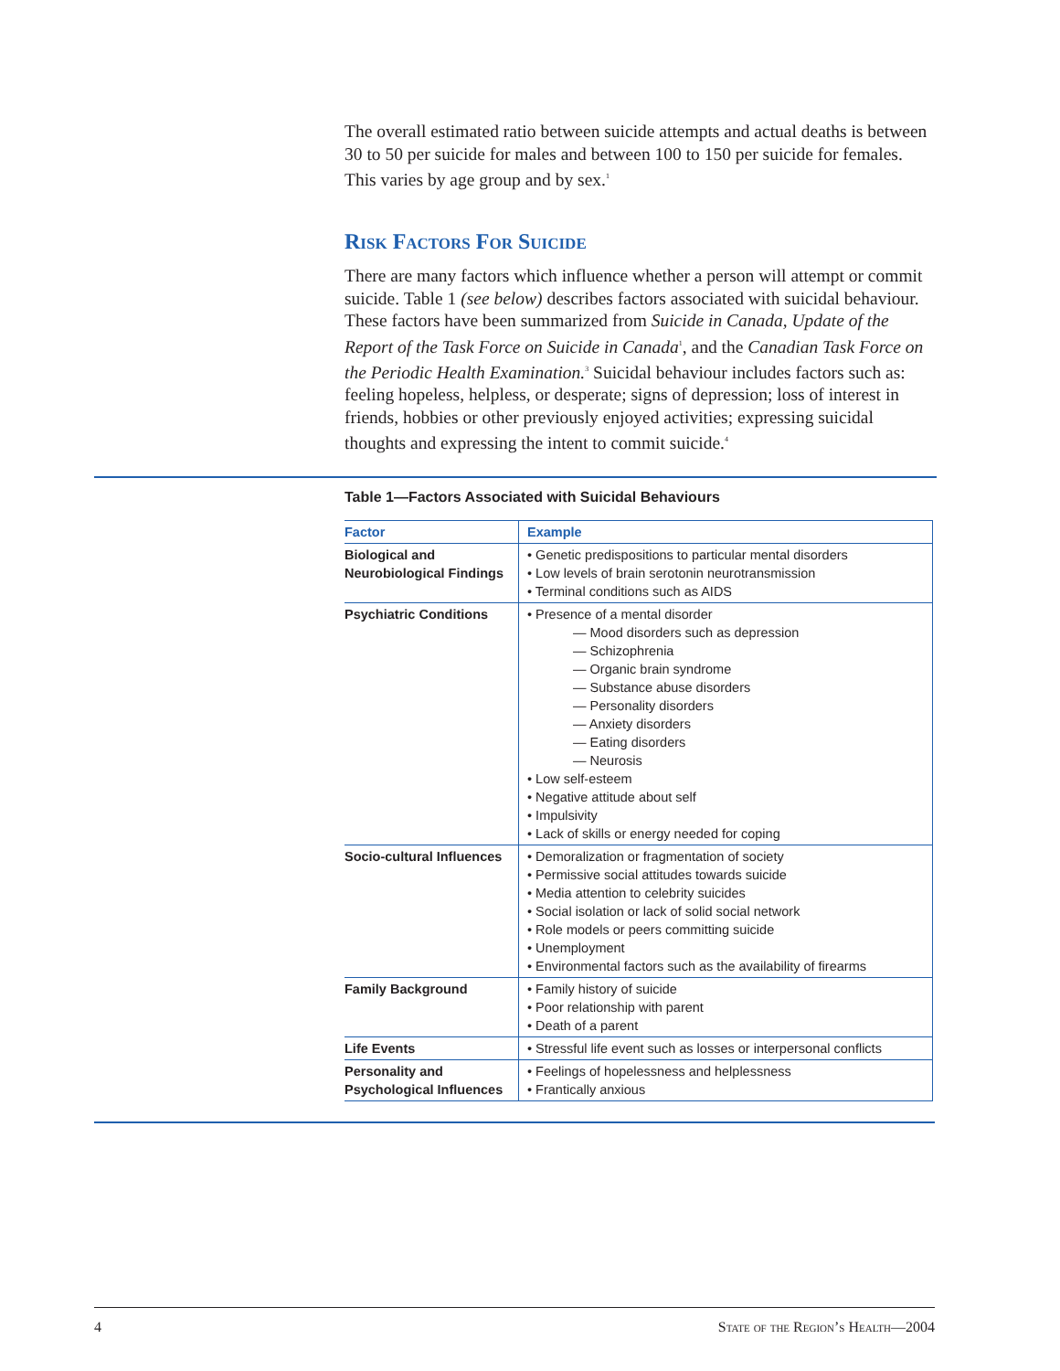The overall estimated ratio between suicide attempts and actual deaths is between 30 to 50 per suicide for males and between 100 to 150 per suicide for females. This varies by age group and by sex.<sup>1</sup>
Risk Factors For Suicide
There are many factors which influence whether a person will attempt or commit suicide. Table 1 (see below) describes factors associated with suicidal behaviour. These factors have been summarized from Suicide in Canada, Update of the Report of the Task Force on Suicide in Canada<sup>1</sup>, and the Canadian Task Force on the Periodic Health Examination.<sup>3</sup> Suicidal behaviour includes factors such as: feeling hopeless, helpless, or desperate; signs of depression; loss of interest in friends, hobbies or other previously enjoyed activities; expressing suicidal thoughts and expressing the intent to commit suicide.<sup>4</sup>
Table 1—Factors Associated with Suicidal Behaviours
| Factor | Example |
| --- | --- |
| Biological and Neurobiological Findings | • Genetic predispositions to particular mental disorders • Low levels of brain serotonin neurotransmission • Terminal conditions such as AIDS |
| Psychiatric Conditions | • Presence of a mental disorder — Mood disorders such as depression — Schizophrenia — Organic brain syndrome — Substance abuse disorders — Personality disorders — Anxiety disorders — Eating disorders — Neurosis • Low self-esteem • Negative attitude about self • Impulsivity • Lack of skills or energy needed for coping |
| Socio-cultural Influences | • Demoralization or fragmentation of society • Permissive social attitudes towards suicide • Media attention to celebrity suicides • Social isolation or lack of solid social network • Role models or peers committing suicide • Unemployment • Environmental factors such as the availability of firearms |
| Family Background | • Family history of suicide • Poor relationship with parent • Death of a parent |
| Life Events | • Stressful life event such as losses or interpersonal conflicts |
| Personality and Psychological Influences | • Feelings of hopelessness and helplessness • Frantically anxious |
4 State of the Region’s Health—2004